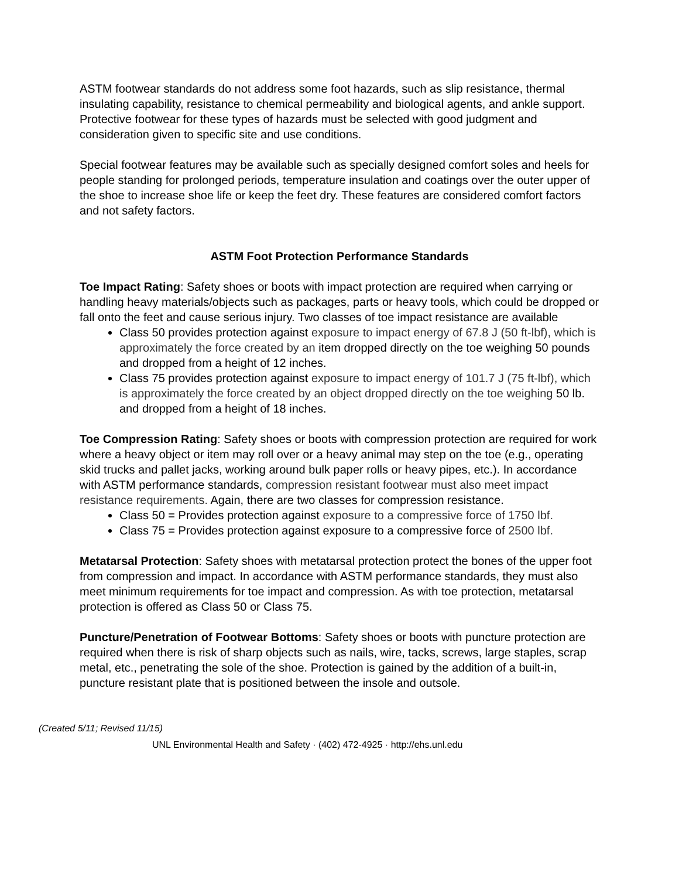ASTM footwear standards do not address some foot hazards, such as slip resistance, thermal insulating capability, resistance to chemical permeability and biological agents, and ankle support. Protective footwear for these types of hazards must be selected with good judgment and consideration given to specific site and use conditions.
Special footwear features may be available such as specially designed comfort soles and heels for people standing for prolonged periods, temperature insulation and coatings over the outer upper of the shoe to increase shoe life or keep the feet dry. These features are considered comfort factors and not safety factors.
ASTM Foot Protection Performance Standards
Toe Impact Rating: Safety shoes or boots with impact protection are required when carrying or handling heavy materials/objects such as packages, parts or heavy tools, which could be dropped or fall onto the feet and cause serious injury. Two classes of toe impact resistance are available
Class 50 provides protection against exposure to impact energy of 67.8 J (50 ft-lbf), which is approximately the force created by an item dropped directly on the toe weighing 50 pounds and dropped from a height of 12 inches.
Class 75 provides protection against exposure to impact energy of 101.7 J (75 ft-lbf), which is approximately the force created by an object dropped directly on the toe weighing 50 lb. and dropped from a height of 18 inches.
Toe Compression Rating: Safety shoes or boots with compression protection are required for work where a heavy object or item may roll over or a heavy animal may step on the toe (e.g., operating skid trucks and pallet jacks, working around bulk paper rolls or heavy pipes, etc.). In accordance with ASTM performance standards, compression resistant footwear must also meet impact resistance requirements. Again, there are two classes for compression resistance.
Class 50 = Provides protection against exposure to a compressive force of 1750 lbf.
Class 75 = Provides protection against exposure to a compressive force of 2500 lbf.
Metatarsal Protection: Safety shoes with metatarsal protection protect the bones of the upper foot from compression and impact. In accordance with ASTM performance standards, they must also meet minimum requirements for toe impact and compression. As with toe protection, metatarsal protection is offered as Class 50 or Class 75.
Puncture/Penetration of Footwear Bottoms: Safety shoes or boots with puncture protection are required when there is risk of sharp objects such as nails, wire, tacks, screws, large staples, scrap metal, etc., penetrating the sole of the shoe. Protection is gained by the addition of a built-in, puncture resistant plate that is positioned between the insole and outsole.
(Created 5/11; Revised 11/15)
UNL Environmental Health and Safety · (402) 472-4925 · http://ehs.unl.edu